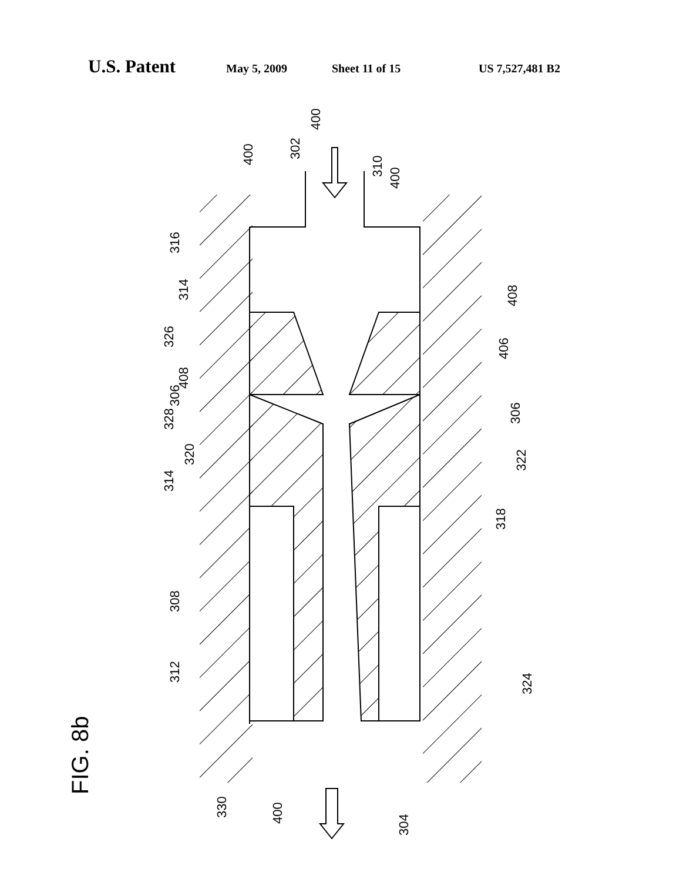U.S. Patent May 5, 2009 Sheet 11 of 15 US 7,527,481 B2
FIG. 8b
400
400
302
310
400
316
314
326
408
306
328
320
314
308
312
330
400
304
408
406
306
322
318
324